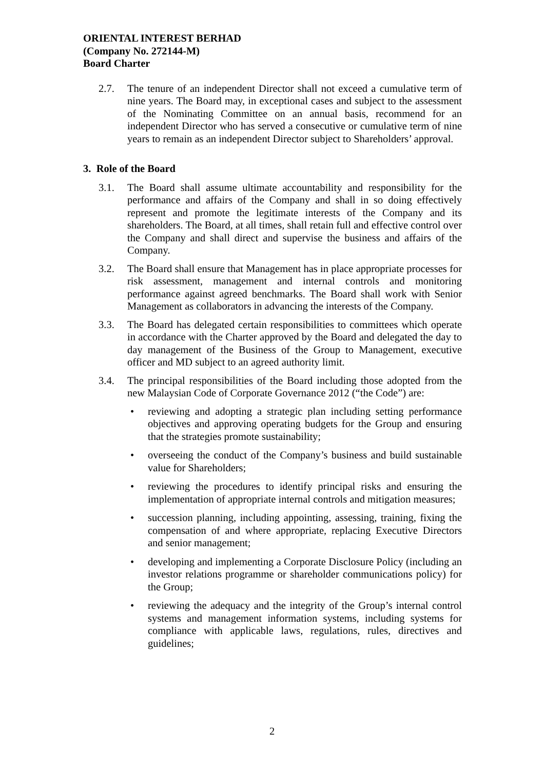ORIENTAL INTEREST BERHAD
(Company No. 272144-M)
Board Charter
2.7. The tenure of an independent Director shall not exceed a cumulative term of nine years. The Board may, in exceptional cases and subject to the assessment of the Nominating Committee on an annual basis, recommend for an independent Director who has served a consecutive or cumulative term of nine years to remain as an independent Director subject to Shareholders’ approval.
3. Role of the Board
3.1. The Board shall assume ultimate accountability and responsibility for the performance and affairs of the Company and shall in so doing effectively represent and promote the legitimate interests of the Company and its shareholders. The Board, at all times, shall retain full and effective control over the Company and shall direct and supervise the business and affairs of the Company.
3.2. The Board shall ensure that Management has in place appropriate processes for risk assessment, management and internal controls and monitoring performance against agreed benchmarks. The Board shall work with Senior Management as collaborators in advancing the interests of the Company.
3.3. The Board has delegated certain responsibilities to committees which operate in accordance with the Charter approved by the Board and delegated the day to day management of the Business of the Group to Management, executive officer and MD subject to an agreed authority limit.
3.4. The principal responsibilities of the Board including those adopted from the new Malaysian Code of Corporate Governance 2012 (“the Code”) are:
• reviewing and adopting a strategic plan including setting performance objectives and approving operating budgets for the Group and ensuring that the strategies promote sustainability;
• overseeing the conduct of the Company’s business and build sustainable value for Shareholders;
• reviewing the procedures to identify principal risks and ensuring the implementation of appropriate internal controls and mitigation measures;
• succession planning, including appointing, assessing, training, fixing the compensation of and where appropriate, replacing Executive Directors and senior management;
• developing and implementing a Corporate Disclosure Policy (including an investor relations programme or shareholder communications policy) for the Group;
• reviewing the adequacy and the integrity of the Group’s internal control systems and management information systems, including systems for compliance with applicable laws, regulations, rules, directives and guidelines;
2